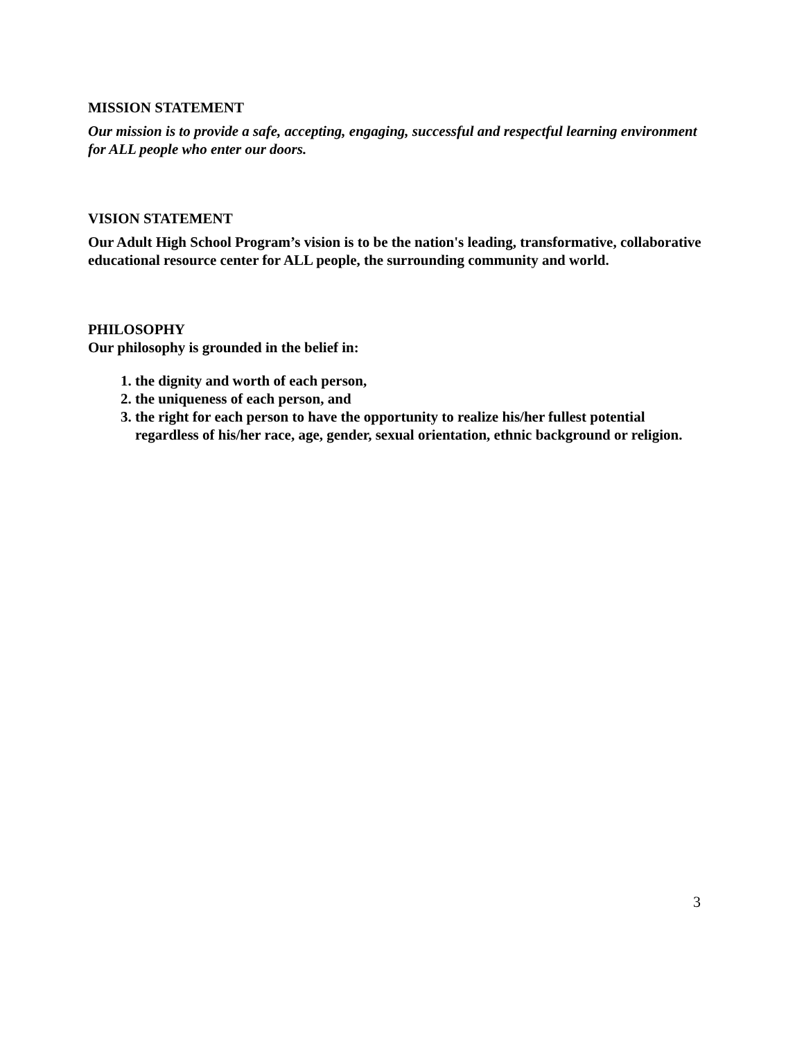MISSION STATEMENT
Our mission is to provide a safe, accepting, engaging, successful and respectful learning environment for ALL people who enter our doors.
VISION STATEMENT
Our Adult High School Program’s vision is to be the nation's leading, transformative, collaborative educational resource center for ALL people, the surrounding community and world.
PHILOSOPHY
Our philosophy is grounded in the belief in:
1. the dignity and worth of each person,
2. the uniqueness of each person, and
3. the right for each person to have the opportunity to realize his/her fullest potential regardless of his/her race, age, gender, sexual orientation, ethnic background or religion.
3